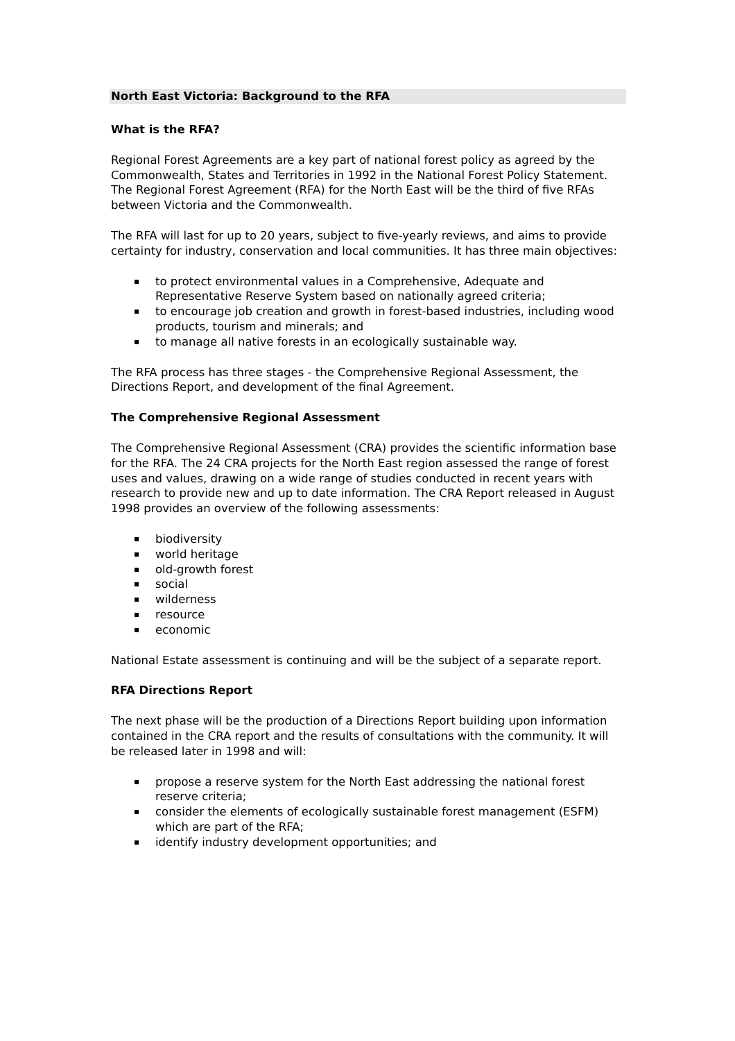North East Victoria: Background to the RFA
What is the RFA?
Regional Forest Agreements are a key part of national forest policy as agreed by the Commonwealth, States and Territories in 1992 in the National Forest Policy Statement. The Regional Forest Agreement (RFA) for the North East will be the third of five RFAs between Victoria and the Commonwealth.
The RFA will last for up to 20 years, subject to five-yearly reviews, and aims to provide certainty for industry, conservation and local communities. It has three main objectives:
to protect environmental values in a Comprehensive, Adequate and Representative Reserve System based on nationally agreed criteria;
to encourage job creation and growth in forest-based industries, including wood products, tourism and minerals; and
to manage all native forests in an ecologically sustainable way.
The RFA process has three stages - the Comprehensive Regional Assessment, the Directions Report, and development of the final Agreement.
The Comprehensive Regional Assessment
The Comprehensive Regional Assessment (CRA) provides the scientific information base for the RFA. The 24 CRA projects for the North East region assessed the range of forest uses and values, drawing on a wide range of studies conducted in recent years with research to provide new and up to date information. The CRA Report released in August 1998 provides an overview of the following assessments:
biodiversity
world heritage
old-growth forest
social
wilderness
resource
economic
National Estate assessment is continuing and will be the subject of a separate report.
RFA Directions Report
The next phase will be the production of a Directions Report building upon information contained in the CRA report and the results of consultations with the community. It will be released later in 1998 and will:
propose a reserve system for the North East addressing the national forest reserve criteria;
consider the elements of ecologically sustainable forest management (ESFM) which are part of the RFA;
identify industry development opportunities; and